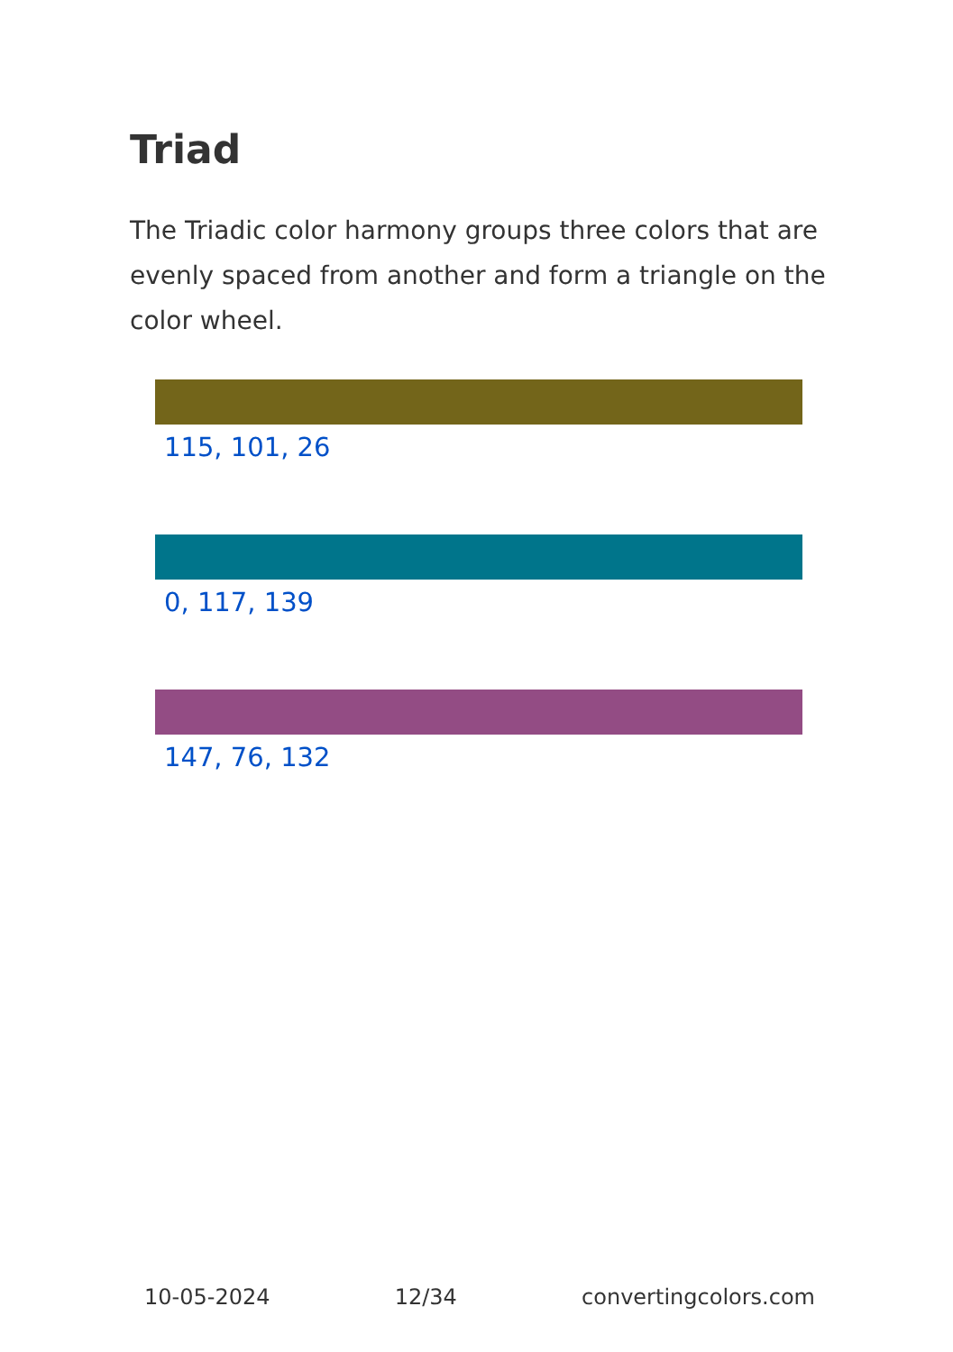Triad
The Triadic color harmony groups three colors that are evenly spaced from another and form a triangle on the color wheel.
115, 101, 26
0, 117, 139
147, 76, 132
10-05-2024 12/34 convertingcolors.com